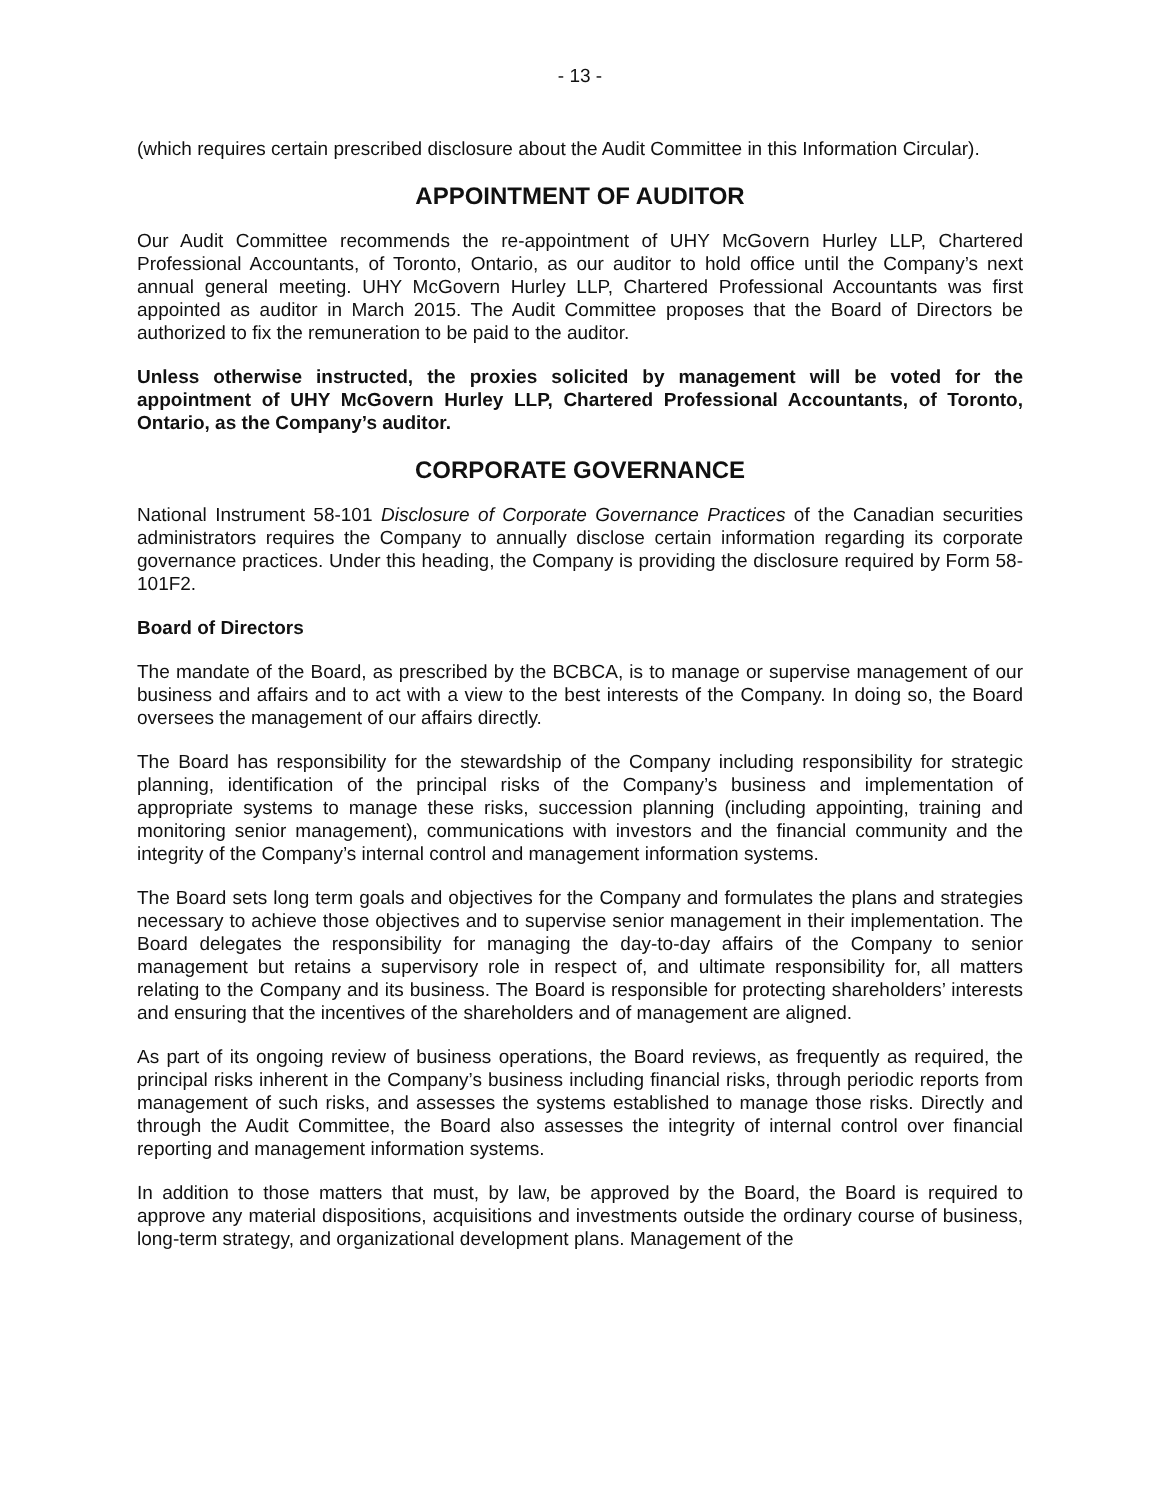- 13 -
(which requires certain prescribed disclosure about the Audit Committee in this Information Circular).
APPOINTMENT OF AUDITOR
Our Audit Committee recommends the re-appointment of UHY McGovern Hurley LLP, Chartered Professional Accountants, of Toronto, Ontario, as our auditor to hold office until the Company’s next annual general meeting. UHY McGovern Hurley LLP, Chartered Professional Accountants was first appointed as auditor in March 2015. The Audit Committee proposes that the Board of Directors be authorized to fix the remuneration to be paid to the auditor.
Unless otherwise instructed, the proxies solicited by management will be voted for the appointment of UHY McGovern Hurley LLP, Chartered Professional Accountants, of Toronto, Ontario, as the Company’s auditor.
CORPORATE GOVERNANCE
National Instrument 58-101 Disclosure of Corporate Governance Practices of the Canadian securities administrators requires the Company to annually disclose certain information regarding its corporate governance practices. Under this heading, the Company is providing the disclosure required by Form 58-101F2.
Board of Directors
The mandate of the Board, as prescribed by the BCBCA, is to manage or supervise management of our business and affairs and to act with a view to the best interests of the Company. In doing so, the Board oversees the management of our affairs directly.
The Board has responsibility for the stewardship of the Company including responsibility for strategic planning, identification of the principal risks of the Company’s business and implementation of appropriate systems to manage these risks, succession planning (including appointing, training and monitoring senior management), communications with investors and the financial community and the integrity of the Company’s internal control and management information systems.
The Board sets long term goals and objectives for the Company and formulates the plans and strategies necessary to achieve those objectives and to supervise senior management in their implementation. The Board delegates the responsibility for managing the day-to-day affairs of the Company to senior management but retains a supervisory role in respect of, and ultimate responsibility for, all matters relating to the Company and its business. The Board is responsible for protecting shareholders’ interests and ensuring that the incentives of the shareholders and of management are aligned.
As part of its ongoing review of business operations, the Board reviews, as frequently as required, the principal risks inherent in the Company’s business including financial risks, through periodic reports from management of such risks, and assesses the systems established to manage those risks. Directly and through the Audit Committee, the Board also assesses the integrity of internal control over financial reporting and management information systems.
In addition to those matters that must, by law, be approved by the Board, the Board is required to approve any material dispositions, acquisitions and investments outside the ordinary course of business, long-term strategy, and organizational development plans. Management of the